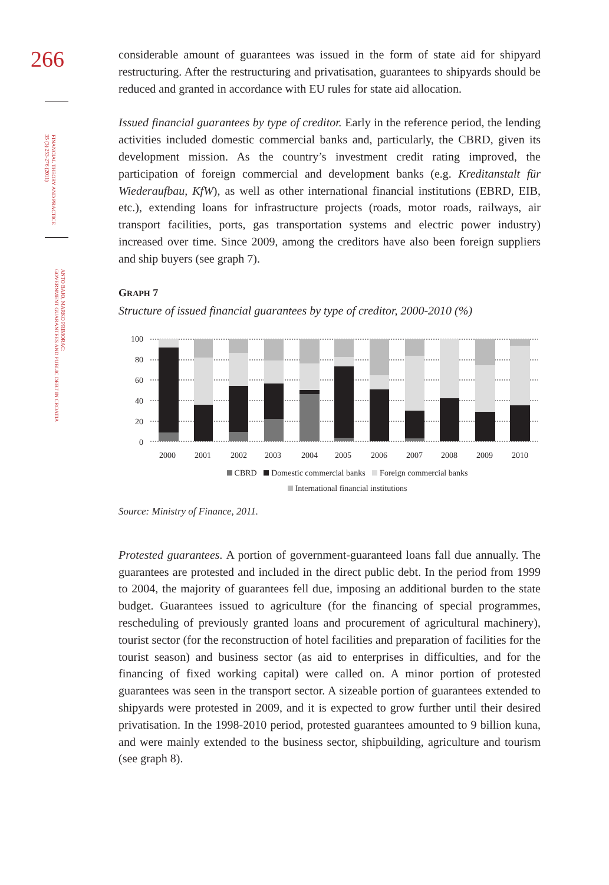266
FINANCIAL THEORY AND PRACTICE
35 (3) 253-276 (2011)
ANTO BAJO, MARKO PRIMORAC:
GOVERNMENT GUARANTEES AND PUBLIC DEBT IN CROATIA
considerable amount of guarantees was issued in the form of state aid for shipyard restructuring. After the restructuring and privatisation, guarantees to shipyards should be reduced and granted in accordance with EU rules for state aid allocation.
Issued financial guarantees by type of creditor. Early in the reference period, the lending activities included domestic commercial banks and, particularly, the CBRD, given its development mission. As the country’s investment credit rating improved, the participation of foreign commercial and development banks (e.g. Kreditanstalt für Wiederaufbau, KfW), as well as other international financial institutions (EBRD, EIB, etc.), extending loans for infrastructure projects (roads, motor roads, railways, air transport facilities, ports, gas transportation systems and electric power industry) increased over time. Since 2009, among the creditors have also been foreign suppliers and ship buyers (see graph 7).
GRAPH 7
Structure of issued financial guarantees by type of creditor, 2000-2010 (%)
100
80
60
40
20
0
2000
2001
2002
2003
2004
2005
2006
2007
2008
2009
2010
CBRD Domestic commercial banks Foreign commercial banks
International financial institutions
Source: Ministry of Finance, 2011.
Protested guarantees. A portion of government-guaranteed loans fall due annually. The guarantees are protested and included in the direct public debt. In the period from 1999 to 2004, the majority of guarantees fell due, imposing an additional burden to the state budget. Guarantees issued to agriculture (for the financing of special programmes, rescheduling of previously granted loans and procurement of agricultural machinery), tourist sector (for the reconstruction of hotel facilities and preparation of facilities for the tourist season) and business sector (as aid to enterprises in difficulties, and for the financing of fixed working capital) were called on. A minor portion of protested guarantees was seen in the transport sector. A sizeable portion of guarantees extended to shipyards were protested in 2009, and it is expected to grow further until their desired privatisation. In the 1998-2010 period, protested guarantees amounted to 9 billion kuna, and were mainly extended to the business sector, shipbuilding, agriculture and tourism (see graph 8).